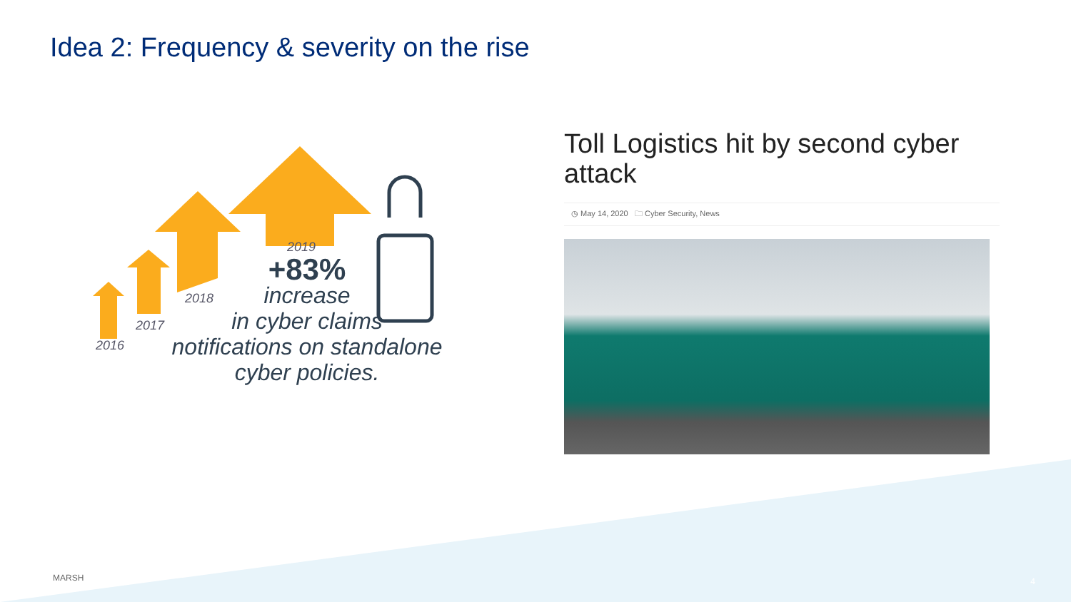Idea 2: Frequency & severity on the rise
2016
2017
2018
2019
+83%
increase
in cyber claims
notifications on standalone
cyber policies.
Toll Logistics hit by second cyber attack
◷ May 14, 2020 🗀 Cyber Security, News
MARSH 4